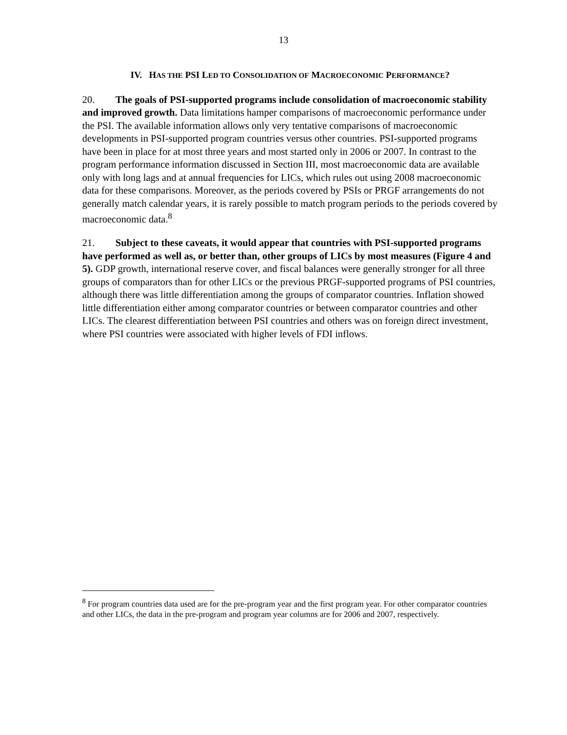13
IV. HAS THE PSI LED TO CONSOLIDATION OF MACROECONOMIC PERFORMANCE?
20. The goals of PSI-supported programs include consolidation of macroeconomic stability and improved growth. Data limitations hamper comparisons of macroeconomic performance under the PSI. The available information allows only very tentative comparisons of macroeconomic developments in PSI-supported program countries versus other countries. PSI-supported programs have been in place for at most three years and most started only in 2006 or 2007. In contrast to the program performance information discussed in Section III, most macroeconomic data are available only with long lags and at annual frequencies for LICs, which rules out using 2008 macroeconomic data for these comparisons. Moreover, as the periods covered by PSIs or PRGF arrangements do not generally match calendar years, it is rarely possible to match program periods to the periods covered by macroeconomic data.<sup>8</sup>
21. Subject to these caveats, it would appear that countries with PSI-supported programs have performed as well as, or better than, other groups of LICs by most measures (Figure 4 and 5). GDP growth, international reserve cover, and fiscal balances were generally stronger for all three groups of comparators than for other LICs or the previous PRGF-supported programs of PSI countries, although there was little differentiation among the groups of comparator countries. Inflation showed little differentiation either among comparator countries or between comparator countries and other LICs. The clearest differentiation between PSI countries and others was on foreign direct investment, where PSI countries were associated with higher levels of FDI inflows.
<sup>8</sup> For program countries data used are for the pre-program year and the first program year. For other comparator countries and other LICs, the data in the pre-program and program year columns are for 2006 and 2007, respectively.